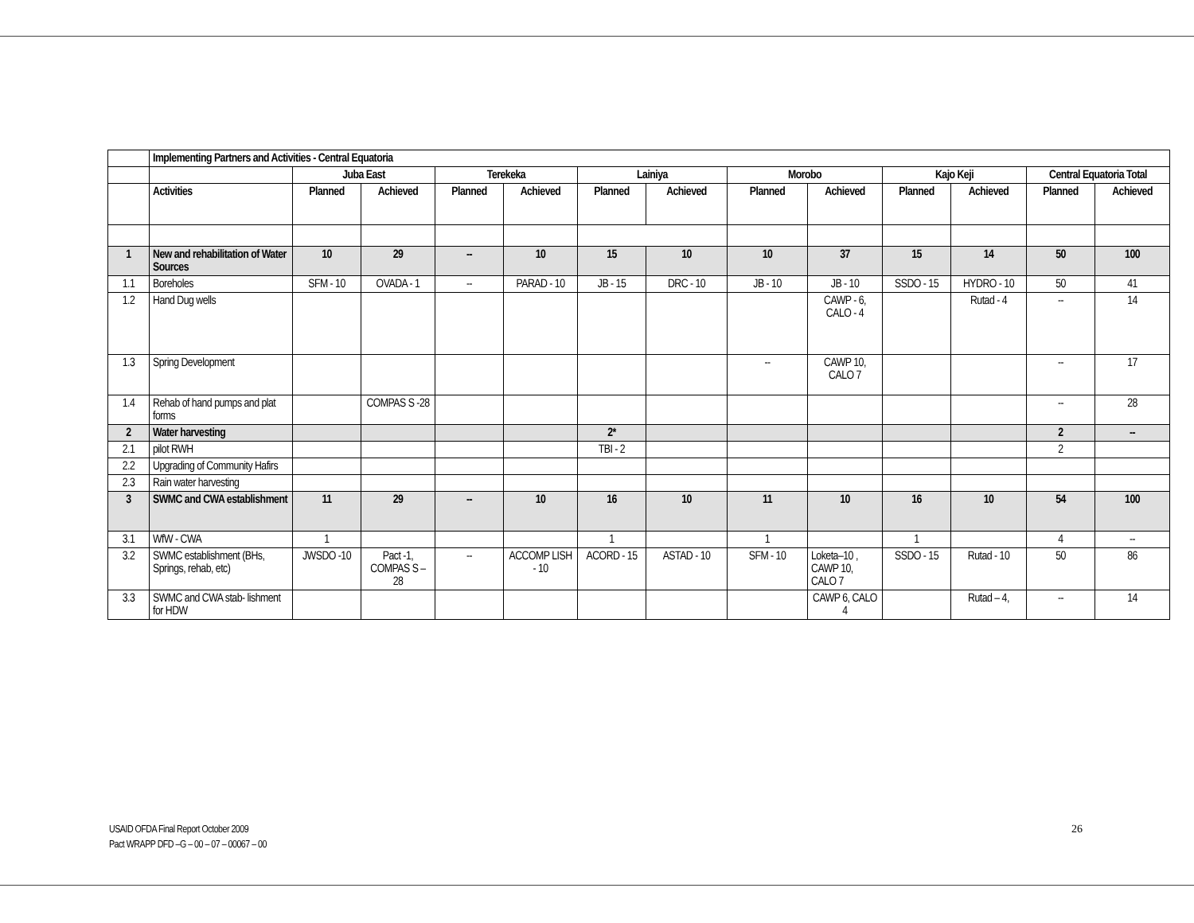| | Implementing Partners and Activities - Central Equatoria | | | | | | | | | | | | |
| | | Juba East | | Terekeka | | Lainiya | | Morobo | | Kajo Keji | | Central Equatoria Total | |
| | Activities | Planned | Achieved | Planned | Achieved | Planned | Achieved | Planned | Achieved | Planned | Achieved | Planned | Achieved |
| 1 | New and rehabilitation of Water Sources | 10 | 29 | -- | 10 | 15 | 10 | 10 | 37 | 15 | 14 | 50 | 100 |
| 1.1 | Boreholes | SFM - 10 | OVADA - 1 | -- | PARAD - 10 | JB - 15 | DRC - 10 | JB - 10 | JB - 10 | SSDO - 15 | HYDRO - 10 | 50 | 41 |
| 1.2 | Hand Dug wells | | | | | | | | CAWP - 6, CALO - 4 | | Rutad - 4 | -- | 14 |
| 1.3 | Spring Development | | | | | | | -- | CAWP 10, CALO 7 | | | -- | 17 |
| 1.4 | Rehab of hand pumps and plat forms | | COMPAS S -28 | | | | | | | | | -- | 28 |
| 2 | Water harvesting | | | | | 2* | | | | | | 2 | -- |
| 2.1 | pilot RWH | | | | | TBI - 2 | | | | | | 2 | |
| 2.2 | Upgrading of Community Hafirs | | | | | | | | | | | | |
| 2.3 | Rain water harvesting | | | | | | | | | | | | |
| 3 | SWMC and CWA establishment | 11 | 29 | -- | 10 | 16 | 10 | 11 | 10 | 16 | 10 | 54 | 100 |
| 3.1 | WfW - CWA | 1 | | | | 1 | | 1 | | 1 | | 4 | -- |
| 3.2 | SWMC establishment (BHs, Springs, rehab, etc) | JWSDO -10 | Pact -1, COMPAS S – 28 | -- | ACCOMP LISH - 10 | ACORD - 15 | ASTAD - 10 | SFM - 10 | Loketa–10 , CAWP 10, CALO 7 | SSDO - 15 | Rutad - 10 | 50 | 86 |
| 3.3 | SWMC and CWA stab- lishment for HDW | | | | | | | | CAWP 6, CALO 4 | | Rutad – 4, | -- | 14 |
USAID OFDA Final Report October 2009
Pact WRAPP DFD –G – 00 – 07 – 00067 – 00
26